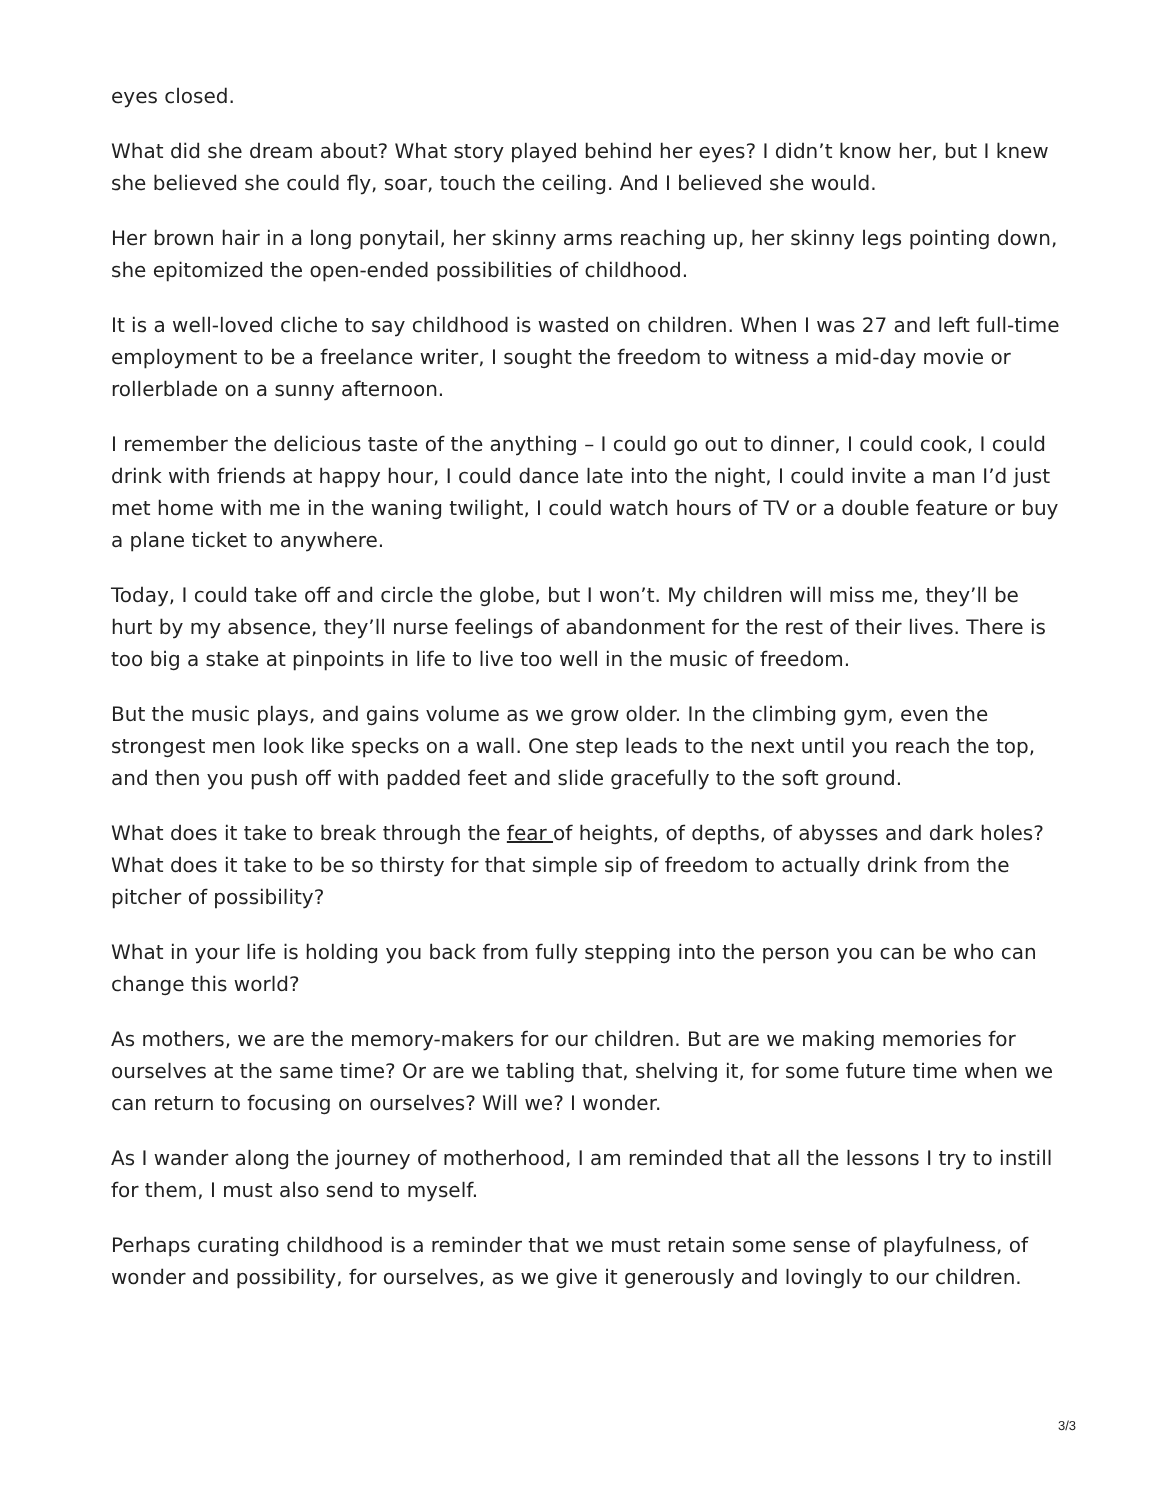eyes closed.
What did she dream about? What story played behind her eyes? I didn’t know her, but I knew she believed she could fly, soar, touch the ceiling. And I believed she would.
Her brown hair in a long ponytail, her skinny arms reaching up, her skinny legs pointing down, she epitomized the open-ended possibilities of childhood.
It is a well-loved cliche to say childhood is wasted on children. When I was 27 and left full-time employment to be a freelance writer, I sought the freedom to witness a mid-day movie or rollerblade on a sunny afternoon.
I remember the delicious taste of the anything – I could go out to dinner, I could cook, I could drink with friends at happy hour, I could dance late into the night, I could invite a man I’d just met home with me in the waning twilight, I could watch hours of TV or a double feature or buy a plane ticket to anywhere.
Today, I could take off and circle the globe, but I won’t. My children will miss me, they’ll be hurt by my absence, they’ll nurse feelings of abandonment for the rest of their lives. There is too big a stake at pinpoints in life to live too well in the music of freedom.
But the music plays, and gains volume as we grow older. In the climbing gym, even the strongest men look like specks on a wall. One step leads to the next until you reach the top, and then you push off with padded feet and slide gracefully to the soft ground.
What does it take to break through the fear of heights, of depths, of abysses and dark holes? What does it take to be so thirsty for that simple sip of freedom to actually drink from the pitcher of possibility?
What in your life is holding you back from fully stepping into the person you can be who can change this world?
As mothers, we are the memory-makers for our children. But are we making memories for ourselves at the same time? Or are we tabling that, shelving it, for some future time when we can return to focusing on ourselves? Will we? I wonder.
As I wander along the journey of motherhood, I am reminded that all the lessons I try to instill for them, I must also send to myself.
Perhaps curating childhood is a reminder that we must retain some sense of playfulness, of wonder and possibility, for ourselves, as we give it generously and lovingly to our children.
3/3